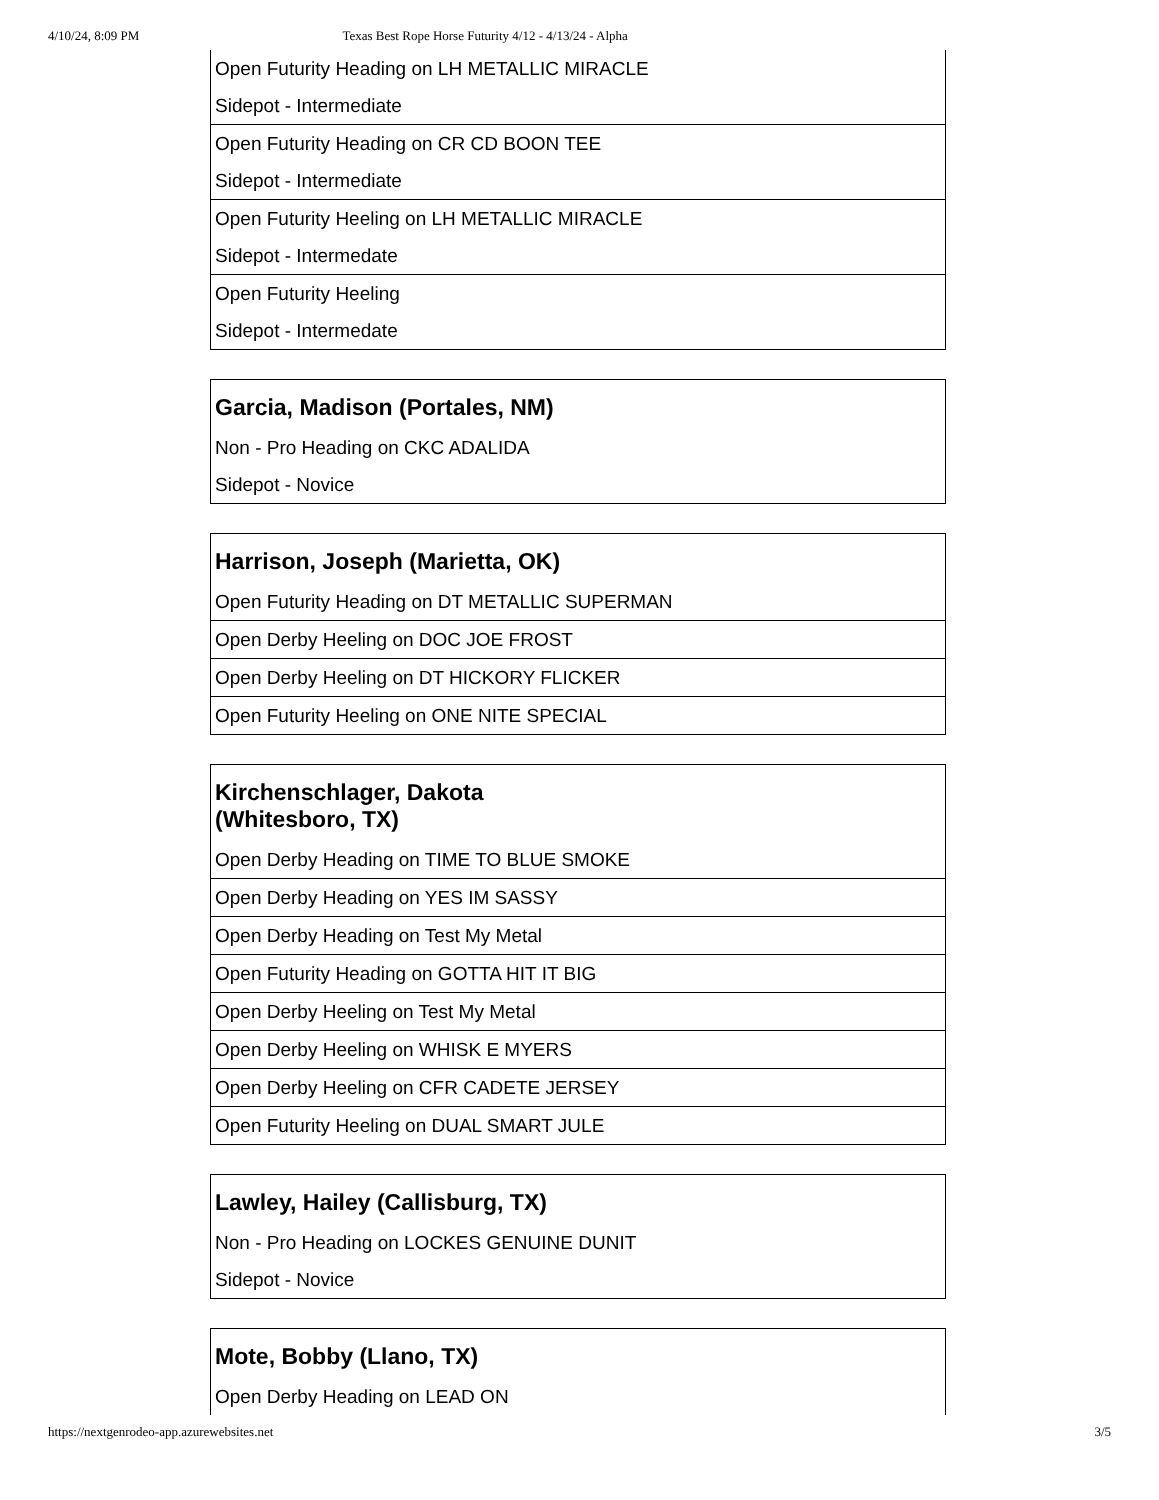4/10/24, 8:09 PM Texas Best Rope Horse Futurity 4/12 - 4/13/24 - Alpha
| Open Futurity Heading on LH METALLIC MIRACLE |
| Sidepot - Intermediate |
| Open Futurity Heading on CR CD BOON TEE |
| Sidepot - Intermediate |
| Open Futurity Heeling on LH METALLIC MIRACLE |
| Sidepot - Intermedate |
| Open Futurity Heeling |
| Sidepot - Intermedate |
| Garcia, Madison (Portales, NM) |
| --- |
| Non - Pro Heading on CKC ADALIDA |
| Sidepot - Novice |
| Harrison, Joseph (Marietta, OK) |
| --- |
| Open Futurity Heading on DT METALLIC SUPERMAN |
| Open Derby Heeling on DOC JOE FROST |
| Open Derby Heeling on DT HICKORY FLICKER |
| Open Futurity Heeling on ONE NITE SPECIAL |
| Kirchenschlager, Dakota (Whitesboro, TX) |
| --- |
| Open Derby Heading on TIME TO BLUE SMOKE |
| Open Derby Heading on YES IM SASSY |
| Open Derby Heading on Test My Metal |
| Open Futurity Heading on GOTTA HIT IT BIG |
| Open Derby Heeling on Test My Metal |
| Open Derby Heeling on WHISK E MYERS |
| Open Derby Heeling on CFR CADETE JERSEY |
| Open Futurity Heeling on DUAL SMART JULE |
| Lawley, Hailey (Callisburg, TX) |
| --- |
| Non - Pro Heading on LOCKES GENUINE DUNIT |
| Sidepot - Novice |
| Mote, Bobby (Llano, TX) |
| --- |
| Open Derby Heading on LEAD ON |
https://nextgenrodeo-app.azurewebsites.net 3/5